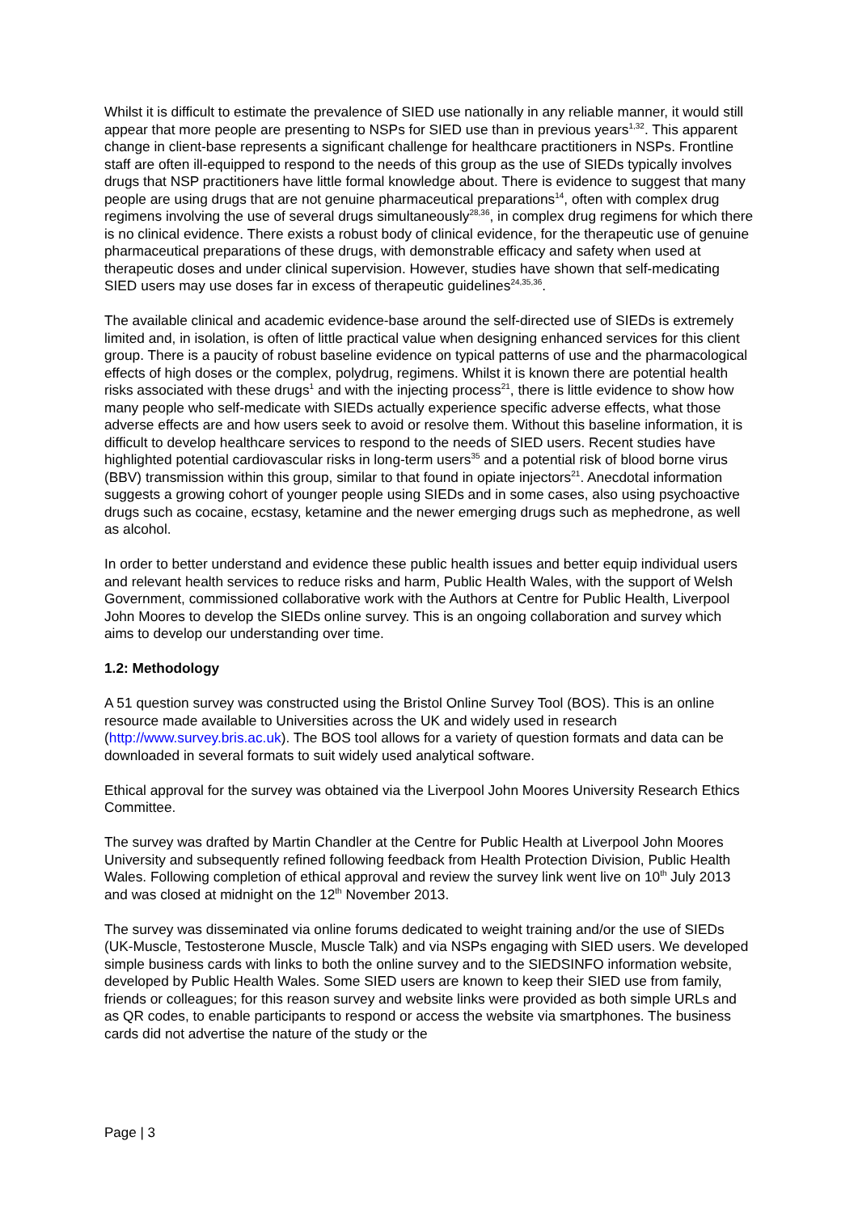Whilst it is difficult to estimate the prevalence of SIED use nationally in any reliable manner, it would still appear that more people are presenting to NSPs for SIED use than in previous years<sup>1,32</sup>. This apparent change in client-base represents a significant challenge for healthcare practitioners in NSPs. Frontline staff are often ill-equipped to respond to the needs of this group as the use of SIEDs typically involves drugs that NSP practitioners have little formal knowledge about. There is evidence to suggest that many people are using drugs that are not genuine pharmaceutical preparations<sup>14</sup>, often with complex drug regimens involving the use of several drugs simultaneously<sup>28,36</sup>, in complex drug regimens for which there is no clinical evidence. There exists a robust body of clinical evidence, for the therapeutic use of genuine pharmaceutical preparations of these drugs, with demonstrable efficacy and safety when used at therapeutic doses and under clinical supervision. However, studies have shown that self-medicating SIED users may use doses far in excess of therapeutic guidelines<sup>24,35,36</sup>.
The available clinical and academic evidence-base around the self-directed use of SIEDs is extremely limited and, in isolation, is often of little practical value when designing enhanced services for this client group. There is a paucity of robust baseline evidence on typical patterns of use and the pharmacological effects of high doses or the complex, polydrug, regimens. Whilst it is known there are potential health risks associated with these drugs<sup>1</sup> and with the injecting process<sup>21</sup>, there is little evidence to show how many people who self-medicate with SIEDs actually experience specific adverse effects, what those adverse effects are and how users seek to avoid or resolve them. Without this baseline information, it is difficult to develop healthcare services to respond to the needs of SIED users. Recent studies have highlighted potential cardiovascular risks in long-term users<sup>35</sup> and a potential risk of blood borne virus (BBV) transmission within this group, similar to that found in opiate injectors<sup>21</sup>. Anecdotal information suggests a growing cohort of younger people using SIEDs and in some cases, also using psychoactive drugs such as cocaine, ecstasy, ketamine and the newer emerging drugs such as mephedrone, as well as alcohol.
In order to better understand and evidence these public health issues and better equip individual users and relevant health services to reduce risks and harm, Public Health Wales, with the support of Welsh Government, commissioned collaborative work with the Authors at Centre for Public Health, Liverpool John Moores to develop the SIEDs online survey. This is an ongoing collaboration and survey which aims to develop our understanding over time.
1.2: Methodology
A 51 question survey was constructed using the Bristol Online Survey Tool (BOS). This is an online resource made available to Universities across the UK and widely used in research (http://www.survey.bris.ac.uk). The BOS tool allows for a variety of question formats and data can be downloaded in several formats to suit widely used analytical software.
Ethical approval for the survey was obtained via the Liverpool John Moores University Research Ethics Committee.
The survey was drafted by Martin Chandler at the Centre for Public Health at Liverpool John Moores University and subsequently refined following feedback from Health Protection Division, Public Health Wales. Following completion of ethical approval and review the survey link went live on 10<sup>th</sup> July 2013 and was closed at midnight on the 12<sup>th</sup> November 2013.
The survey was disseminated via online forums dedicated to weight training and/or the use of SIEDs (UK-Muscle, Testosterone Muscle, Muscle Talk) and via NSPs engaging with SIED users. We developed simple business cards with links to both the online survey and to the SIEDSINFO information website, developed by Public Health Wales. Some SIED users are known to keep their SIED use from family, friends or colleagues; for this reason survey and website links were provided as both simple URLs and as QR codes, to enable participants to respond or access the website via smartphones. The business cards did not advertise the nature of the study or the
Page | 3